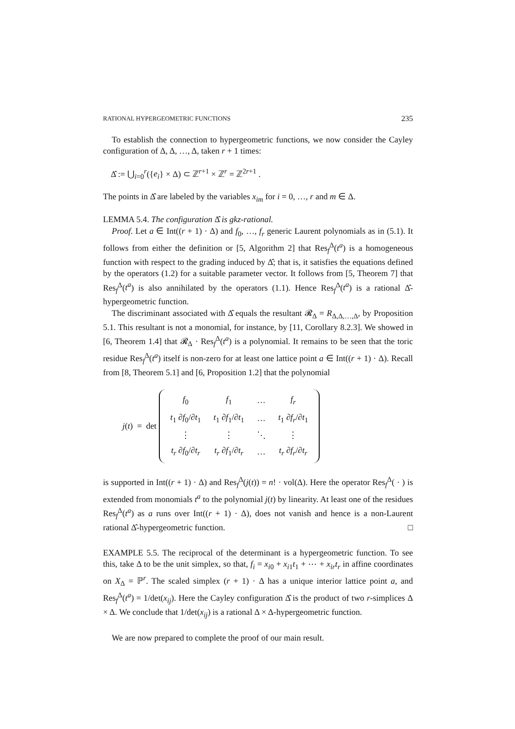RATIONAL HYPERGEOMETRIC FUNCTIONS 235
To establish the connection to hypergeometric functions, we now consider the Cayley configuration of Δ, Δ, …, Δ, taken r + 1 times:
Δ̂ := ⋃<sub>i=0</sub><sup>r</sup>({e<sub>i</sub>} × Δ) ⊂ ℤ<sup>r+1</sup> × ℤ<sup>r</sup> = ℤ<sup>2r+1</sup> .
The points in Δ̂ are labeled by the variables x<sub>im</sub> for i = 0, …, r and m ∈ Δ.
LEMMA 5.4. The configuration Δ̂ is gkz-rational.
Proof. Let a ∈ Int((r + 1) · Δ) and f<sub>0</sub>, …, f<sub>r</sub> generic Laurent polynomials as in (5.1). It follows from either the definition or [5, Algorithm 2] that Res<sub>f</sub><sup>Δ</sup>(t<sup>a</sup>) is a homogeneous function with respect to the grading induced by Δ̂; that is, it satisfies the equations defined by the operators (1.2) for a suitable parameter vector. It follows from [5, Theorem 7] that Res<sub>f</sub><sup>Δ</sup>(t<sup>a</sup>) is also annihilated by the operators (1.1). Hence Res<sub>f</sub><sup>Δ</sup>(t<sup>a</sup>) is a rational Δ̂-hypergeometric function.
The discriminant associated with Δ̂ equals the resultant 𝓡<sub>Δ</sub> = R<sub>Δ,Δ,…,Δ</sub>, by Proposition 5.1. This resultant is not a monomial, for instance, by [11, Corollary 8.2.3]. We showed in [6, Theorem 1.4] that 𝓡<sub>Δ</sub> · Res<sub>f</sub><sup>Δ</sup>(t<sup>a</sup>) is a polynomial. It remains to be seen that the toric residue Res<sub>f</sub><sup>Δ</sup>(t<sup>a</sup>) itself is non-zero for at least one lattice point a ∈ Int((r + 1) · Δ). Recall from [8, Theorem 5.1] and [6, Proposition 1.2] that the polynomial
j(t) = det
| f<sub>0</sub> | f<sub>1</sub> | … | f<sub>r</sub> |
| t<sub>1</sub> ∂ f<sub>0</sub>/∂ t<sub>1</sub> | t<sub>1</sub> ∂ f<sub>1</sub>/∂ t<sub>1</sub> | … | t<sub>1</sub> ∂ f<sub>r</sub> /∂ t<sub>1</sub> |
| ⋮ | ⋮ | ⋱ | ⋮ |
| t<sub>r</sub> ∂ f<sub>0</sub>/∂ t<sub>r</sub> | t<sub>r</sub> ∂ f<sub>1</sub>/∂ t<sub>r</sub> | … | t<sub>r</sub> ∂ f<sub>r</sub> /∂ t<sub>r</sub> |
is supported in Int((r + 1) · Δ) and Res<sub>f</sub><sup>Δ</sup>(j(t)) = n! · vol(Δ). Here the operator Res<sub>f</sub><sup>Δ</sup>( · ) is extended from monomials t<sup>a</sup> to the polynomial j(t) by linearity. At least one of the residues Res<sub>f</sub><sup>Δ</sup>(t<sup>a</sup>) as a runs over Int((r + 1) · Δ), does not vanish and hence is a non-Laurent rational Δ̂-hypergeometric function. □
EXAMPLE 5.5. The reciprocal of the determinant is a hypergeometric function. To see this, take Δ to be the unit simplex, so that, f<sub>i</sub> = x<sub>i0</sub> + x<sub>i1</sub>t<sub>1</sub> + ⋯ + x<sub>ir</sub>t<sub>r</sub> in affine coordinates on X<sub>Δ</sub> = ℙ<sup>r</sup>. The scaled simplex (r + 1) · Δ has a unique interior lattice point a, and Res<sub>f</sub><sup>Δ</sup>(t<sup>a</sup>) = 1/det(x<sub>ij</sub>). Here the Cayley configuration Δ̂ is the product of two r-simplices Δ × Δ. We conclude that 1/det(x<sub>ij</sub>) is a rational Δ × Δ-hypergeometric function.
We are now prepared to complete the proof of our main result.